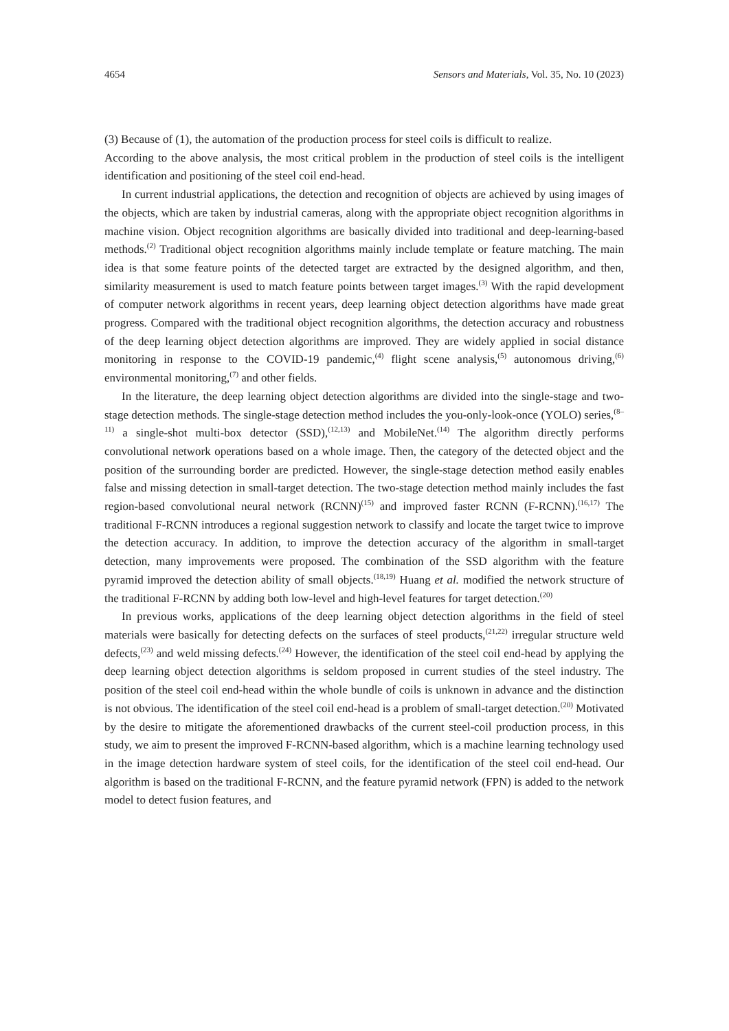4654 Sensors and Materials, Vol. 35, No. 10 (2023)
(3) Because of (1), the automation of the production process for steel coils is difficult to realize.
According to the above analysis, the most critical problem in the production of steel coils is the intelligent identification and positioning of the steel coil end-head.
In current industrial applications, the detection and recognition of objects are achieved by using images of the objects, which are taken by industrial cameras, along with the appropriate object recognition algorithms in machine vision. Object recognition algorithms are basically divided into traditional and deep-learning-based methods.<sup>(2)</sup> Traditional object recognition algorithms mainly include template or feature matching. The main idea is that some feature points of the detected target are extracted by the designed algorithm, and then, similarity measurement is used to match feature points between target images.<sup>(3)</sup> With the rapid development of computer network algorithms in recent years, deep learning object detection algorithms have made great progress. Compared with the traditional object recognition algorithms, the detection accuracy and robustness of the deep learning object detection algorithms are improved. They are widely applied in social distance monitoring in response to the COVID-19 pandemic,<sup>(4)</sup> flight scene analysis,<sup>(5)</sup> autonomous driving,<sup>(6)</sup> environmental monitoring,<sup>(7)</sup> and other fields.
In the literature, the deep learning object detection algorithms are divided into the single-stage and two-stage detection methods. The single-stage detection method includes the you-only-look-once (YOLO) series,<sup>(8–11)</sup> a single-shot multi-box detector (SSD),<sup>(12,13)</sup> and MobileNet.<sup>(14)</sup> The algorithm directly performs convolutional network operations based on a whole image. Then, the category of the detected object and the position of the surrounding border are predicted. However, the single-stage detection method easily enables false and missing detection in small-target detection. The two-stage detection method mainly includes the fast region-based convolutional neural network (RCNN)<sup>(15)</sup> and improved faster RCNN (F-RCNN).<sup>(16,17)</sup> The traditional F-RCNN introduces a regional suggestion network to classify and locate the target twice to improve the detection accuracy. In addition, to improve the detection accuracy of the algorithm in small-target detection, many improvements were proposed. The combination of the SSD algorithm with the feature pyramid improved the detection ability of small objects.<sup>(18,19)</sup> Huang et al. modified the network structure of the traditional F-RCNN by adding both low-level and high-level features for target detection.<sup>(20)</sup>
In previous works, applications of the deep learning object detection algorithms in the field of steel materials were basically for detecting defects on the surfaces of steel products,<sup>(21,22)</sup> irregular structure weld defects,<sup>(23)</sup> and weld missing defects.<sup>(24)</sup> However, the identification of the steel coil end-head by applying the deep learning object detection algorithms is seldom proposed in current studies of the steel industry. The position of the steel coil end-head within the whole bundle of coils is unknown in advance and the distinction is not obvious. The identification of the steel coil end-head is a problem of small-target detection.<sup>(20)</sup> Motivated by the desire to mitigate the aforementioned drawbacks of the current steel-coil production process, in this study, we aim to present the improved F-RCNN-based algorithm, which is a machine learning technology used in the image detection hardware system of steel coils, for the identification of the steel coil end-head. Our algorithm is based on the traditional F-RCNN, and the feature pyramid network (FPN) is added to the network model to detect fusion features, and